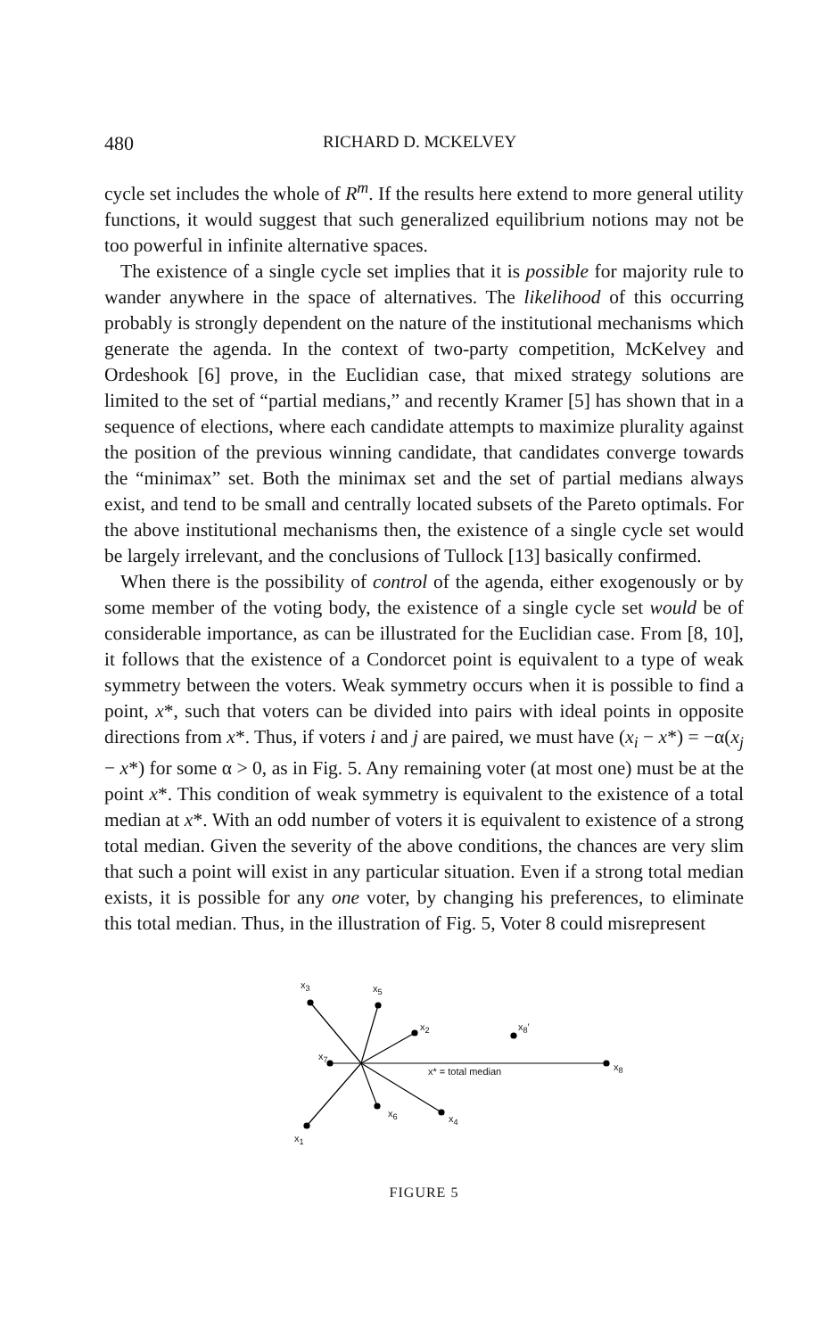480 RICHARD D. MCKELVEY
cycle set includes the whole of R<sup>m</sup>. If the results here extend to more general utility functions, it would suggest that such generalized equilibrium notions may not be too powerful in infinite alternative spaces.
The existence of a single cycle set implies that it is possible for majority rule to wander anywhere in the space of alternatives. The likelihood of this occurring probably is strongly dependent on the nature of the institutional mechanisms which generate the agenda. In the context of two-party competition, McKelvey and Ordeshook [6] prove, in the Euclidian case, that mixed strategy solutions are limited to the set of “partial medians,” and recently Kramer [5] has shown that in a sequence of elections, where each candidate attempts to maximize plurality against the position of the previous winning candidate, that candidates converge towards the “minimax” set. Both the minimax set and the set of partial medians always exist, and tend to be small and centrally located subsets of the Pareto optimals. For the above institutional mechanisms then, the existence of a single cycle set would be largely irrelevant, and the conclusions of Tullock [13] basically confirmed.
When there is the possibility of control of the agenda, either exogenously or by some member of the voting body, the existence of a single cycle set would be of considerable importance, as can be illustrated for the Euclidian case. From [8, 10], it follows that the existence of a Condorcet point is equivalent to a type of weak symmetry between the voters. Weak symmetry occurs when it is possible to find a point, x*, such that voters can be divided into pairs with ideal points in opposite directions from x*. Thus, if voters i and j are paired, we must have (x<sub>i</sub> − x*) = −α(x<sub>j</sub> − x*) for some α > 0, as in Fig. 5. Any remaining voter (at most one) must be at the point x*. This condition of weak symmetry is equivalent to the existence of a total median at x*. With an odd number of voters it is equivalent to existence of a strong total median. Given the severity of the above conditions, the chances are very slim that such a point will exist in any particular situation. Even if a strong total median exists, it is possible for any one voter, by changing his preferences, to eliminate this total median. Thus, in the illustration of Fig. 5, Voter 8 could misrepresent
x<sub>3</sub> x<sub>5</sub>
x<sub>2</sub> x<sub>8</sub>′
x<sub>7</sub>
x* = total median x<sub>8</sub>
x<sub>6</sub> x<sub>4</sub>
x<sub>1</sub>
FIGURE 5